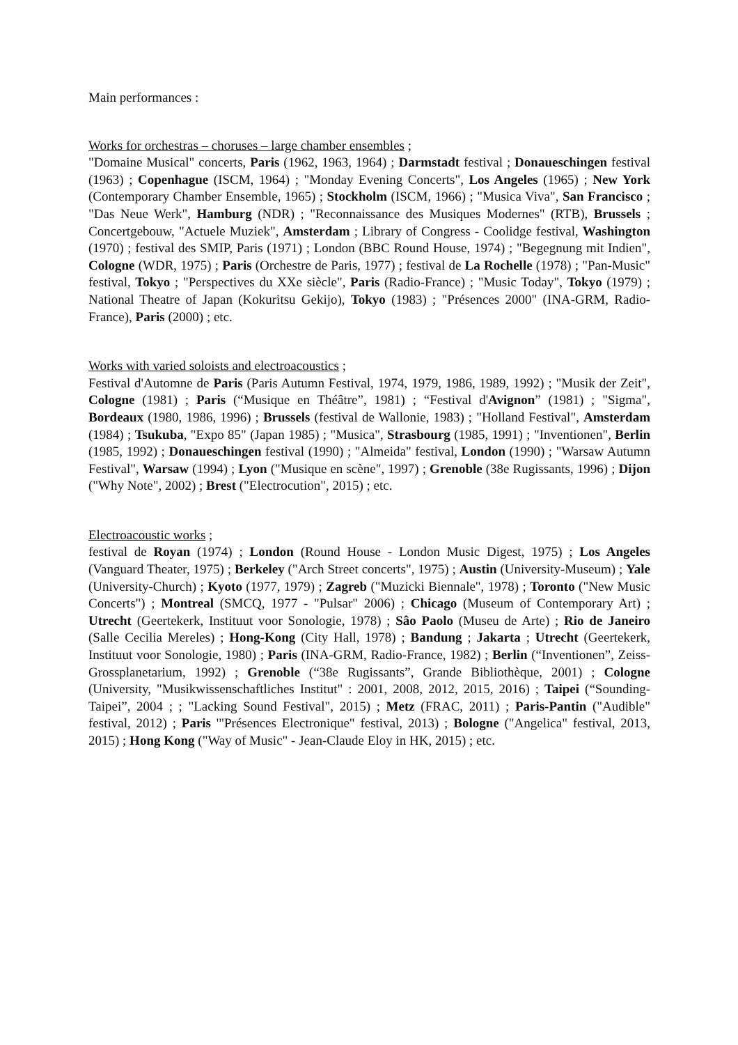Main performances :
Works for orchestras – choruses – large chamber ensembles ;
"Domaine Musical" concerts, Paris (1962, 1963, 1964) ; Darmstadt festival ; Donaueschingen festival (1963) ; Copenhague (ISCM, 1964) ; "Monday Evening Concerts", Los Angeles (1965) ; New York (Contemporary Chamber Ensemble, 1965) ; Stockholm (ISCM, 1966) ; "Musica Viva", San Francisco ; "Das Neue Werk", Hamburg (NDR) ; "Reconnaissance des Musiques Modernes" (RTB), Brussels ; Concertgebouw, "Actuele Muziek", Amsterdam ; Library of Congress - Coolidge festival, Washington (1970) ; festival des SMIP, Paris (1971) ; London (BBC Round House, 1974) ; "Begegnung mit Indien", Cologne (WDR, 1975) ; Paris (Orchestre de Paris, 1977) ; festival de La Rochelle (1978) ; "Pan-Music" festival, Tokyo ; "Perspectives du XXe siècle", Paris (Radio-France) ; "Music Today", Tokyo (1979) ; National Theatre of Japan (Kokuritsu Gekijo), Tokyo (1983) ; "Présences 2000" (INA-GRM, Radio-France), Paris (2000) ; etc.
Works with varied soloists and electroacoustics ;
Festival d'Automne de Paris (Paris Autumn Festival, 1974, 1979, 1986, 1989, 1992) ; "Musik der Zeit", Cologne (1981) ; Paris (“Musique en Théâtre”, 1981) ; “Festival d'Avignon” (1981) ; "Sigma", Bordeaux (1980, 1986, 1996) ; Brussels (festival de Wallonie, 1983) ; "Holland Festival", Amsterdam (1984) ; Tsukuba, "Expo 85" (Japan 1985) ; "Musica", Strasbourg (1985, 1991) ; "Inventionen", Berlin (1985, 1992) ; Donaueschingen festival (1990) ; "Almeida" festival, London (1990) ; "Warsaw Autumn Festival", Warsaw (1994) ; Lyon ("Musique en scène", 1997) ; Grenoble (38e Rugissants, 1996) ; Dijon ("Why Note", 2002) ; Brest ("Electrocution", 2015) ; etc.
Electroacoustic works ;
festival de Royan (1974) ; London (Round House - London Music Digest, 1975) ; Los Angeles (Vanguard Theater, 1975) ; Berkeley ("Arch Street concerts", 1975) ; Austin (University-Museum) ; Yale (University-Church) ; Kyoto (1977, 1979) ; Zagreb ("Muzicki Biennale", 1978) ; Toronto ("New Music Concerts") ; Montreal (SMCQ, 1977 - "Pulsar" 2006) ; Chicago (Museum of Contemporary Art) ; Utrecht (Geertekerk, Instituut voor Sonologie, 1978) ; Sâo Paolo (Museu de Arte) ; Rio de Janeiro (Salle Cecilia Mereles) ; Hong-Kong (City Hall, 1978) ; Bandung ; Jakarta ; Utrecht (Geertekerk, Instituut voor Sonologie, 1980) ; Paris (INA-GRM, Radio-France, 1982) ; Berlin (“Inventionen”, Zeiss-Grossplanetarium, 1992) ; Grenoble (“38e Rugissants”, Grande Bibliothèque, 2001) ; Cologne (University, "Musikwissenschaftliches Institut" : 2001, 2008, 2012, 2015, 2016) ; Taipei (“Sounding-Taipei”, 2004 ; ; "Lacking Sound Festival", 2015) ; Metz (FRAC, 2011) ; Paris-Pantin ("Audible" festival, 2012) ; Paris '"Présences Electronique" festival, 2013) ; Bologne ("Angelica" festival, 2013, 2015) ; Hong Kong ("Way of Music" - Jean-Claude Eloy in HK, 2015) ; etc.